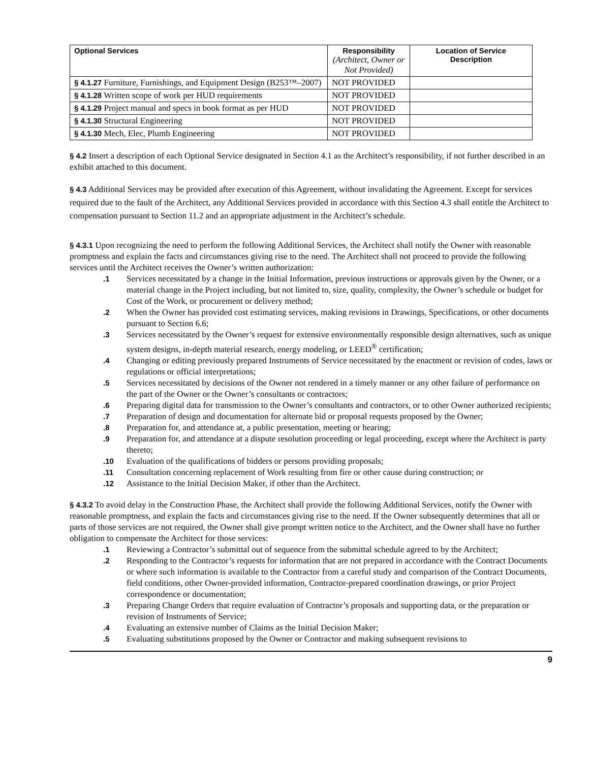| Optional Services | Responsibility (Architect, Owner or Not Provided) | Location of Service Description |
| --- | --- | --- |
| § 4.1.27 Furniture, Furnishings, and Equipment Design (B253™–2007) | NOT PROVIDED | |
| § 4.1.28 Written scope of work per HUD requirements | NOT PROVIDED | |
| § 4.1.29 Project manual and specs in book format as per HUD | NOT PROVIDED | |
| § 4.1.30 Structural Engineering | NOT PROVIDED | |
| § 4.1.30 Mech, Elec, Plumb Engineering | NOT PROVIDED | |
§ 4.2 Insert a description of each Optional Service designated in Section 4.1 as the Architect’s responsibility, if not further described in an exhibit attached to this document.
§ 4.3 Additional Services may be provided after execution of this Agreement, without invalidating the Agreement. Except for services required due to the fault of the Architect, any Additional Services provided in accordance with this Section 4.3 shall entitle the Architect to compensation pursuant to Section 11.2 and an appropriate adjustment in the Architect’s schedule.
§ 4.3.1 Upon recognizing the need to perform the following Additional Services, the Architect shall notify the Owner with reasonable promptness and explain the facts and circumstances giving rise to the need. The Architect shall not proceed to provide the following services until the Architect receives the Owner’s written authorization:
.1 Services necessitated by a change in the Initial Information, previous instructions or approvals given by the Owner, or a material change in the Project including, but not limited to, size, quality, complexity, the Owner’s schedule or budget for Cost of the Work, or procurement or delivery method;
.2 When the Owner has provided cost estimating services, making revisions in Drawings, Specifications, or other documents pursuant to Section 6.6;
.3 Services necessitated by the Owner’s request for extensive environmentally responsible design alternatives, such as unique system designs, in-depth material research, energy modeling, or LEED<sup>®</sup> certification;
.4 Changing or editing previously prepared Instruments of Service necessitated by the enactment or revision of codes, laws or regulations or official interpretations;
.5 Services necessitated by decisions of the Owner not rendered in a timely manner or any other failure of performance on the part of the Owner or the Owner’s consultants or contractors;
.6 Preparing digital data for transmission to the Owner’s consultants and contractors, or to other Owner authorized recipients;
.7 Preparation of design and documentation for alternate bid or proposal requests proposed by the Owner;
.8 Preparation for, and attendance at, a public presentation, meeting or hearing;
.9 Preparation for, and attendance at a dispute resolution proceeding or legal proceeding, except where the Architect is party thereto;
.10 Evaluation of the qualifications of bidders or persons providing proposals;
.11 Consultation concerning replacement of Work resulting from fire or other cause during construction; or
.12 Assistance to the Initial Decision Maker, if other than the Architect.
§ 4.3.2 To avoid delay in the Construction Phase, the Architect shall provide the following Additional Services, notify the Owner with reasonable promptness, and explain the facts and circumstances giving rise to the need. If the Owner subsequently determines that all or parts of those services are not required, the Owner shall give prompt written notice to the Architect, and the Owner shall have no further obligation to compensate the Architect for those services:
.1 Reviewing a Contractor’s submittal out of sequence from the submittal schedule agreed to by the Architect;
.2 Responding to the Contractor’s requests for information that are not prepared in accordance with the Contract Documents or where such information is available to the Contractor from a careful study and comparison of the Contract Documents, field conditions, other Owner-provided information, Contractor-prepared coordination drawings, or prior Project correspondence or documentation;
.3 Preparing Change Orders that require evaluation of Contractor’s proposals and supporting data, or the preparation or revision of Instruments of Service;
.4 Evaluating an extensive number of Claims as the Initial Decision Maker;
.5 Evaluating substitutions proposed by the Owner or Contractor and making subsequent revisions to
9